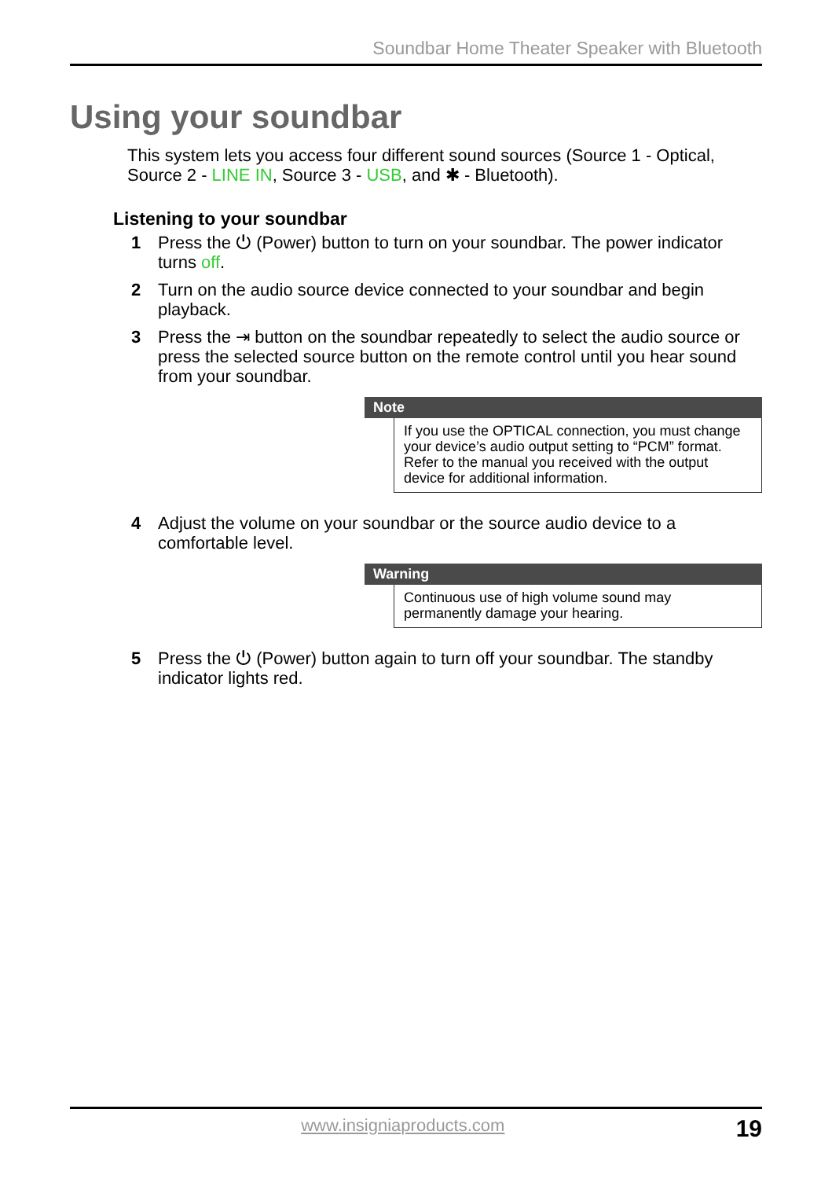Soundbar Home Theater Speaker with Bluetooth
Using your soundbar
This system lets you access four different sound sources (Source 1 - Optical, Source 2 - LINE IN, Source 3 - USB, and ✱ - Bluetooth).
Listening to your soundbar
1 Press the ⏻ (Power) button to turn on your soundbar. The power indicator turns off.
2 Turn on the audio source device connected to your soundbar and begin playback.
3 Press the ⇥ button on the soundbar repeatedly to select the audio source or press the selected source button on the remote control until you hear sound from your soundbar.
Note
If you use the OPTICAL connection, you must change your device’s audio output setting to “PCM” format. Refer to the manual you received with the output device for additional information.
4 Adjust the volume on your soundbar or the source audio device to a comfortable level.
Warning
Continuous use of high volume sound may permanently damage your hearing.
5 Press the ⏻ (Power) button again to turn off your soundbar. The standby indicator lights red.
www.insigniaproducts.com 19